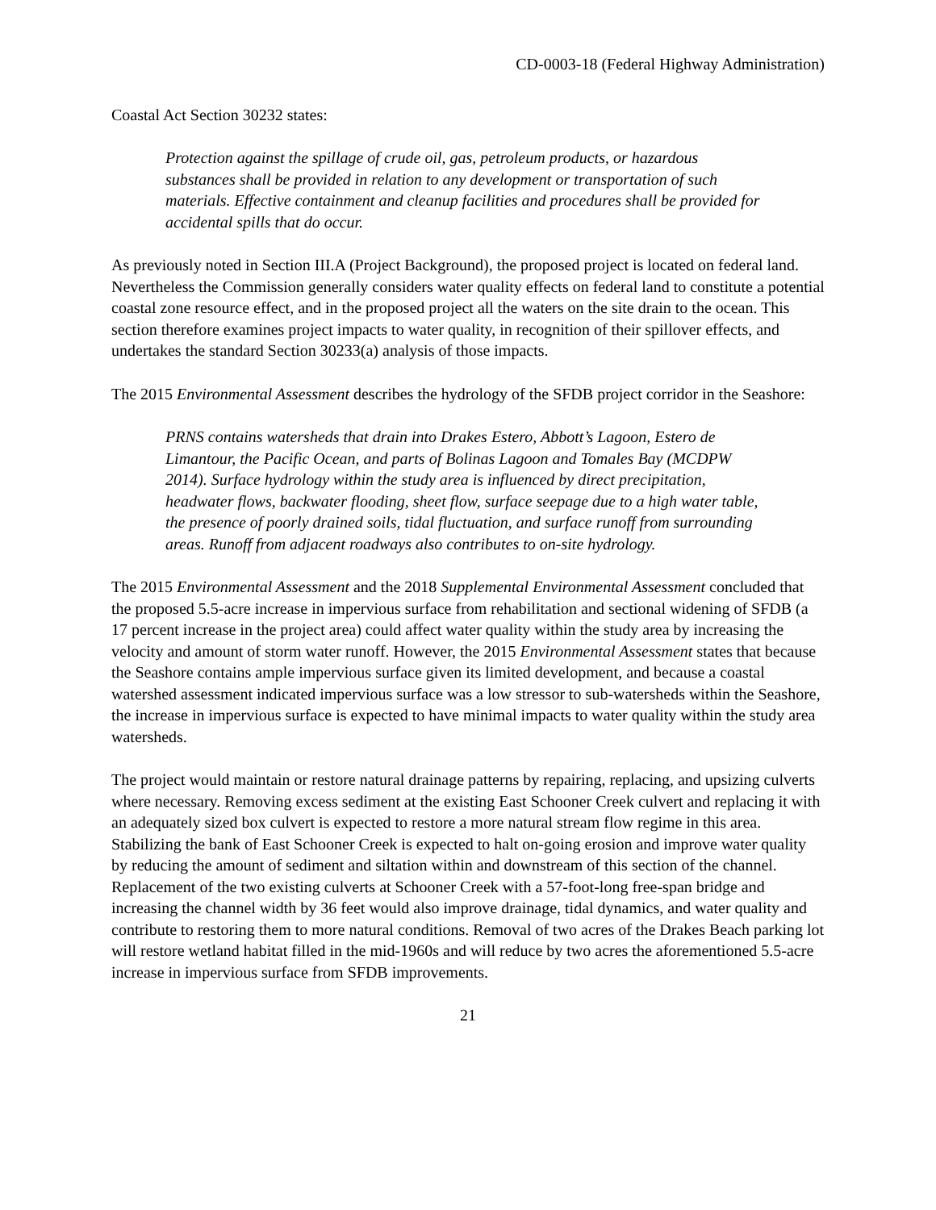CD-0003-18 (Federal Highway Administration)
Coastal Act Section 30232 states:
Protection against the spillage of crude oil, gas, petroleum products, or hazardous substances shall be provided in relation to any development or transportation of such materials. Effective containment and cleanup facilities and procedures shall be provided for accidental spills that do occur.
As previously noted in Section III.A (Project Background), the proposed project is located on federal land. Nevertheless the Commission generally considers water quality effects on federal land to constitute a potential coastal zone resource effect, and in the proposed project all the waters on the site drain to the ocean. This section therefore examines project impacts to water quality, in recognition of their spillover effects, and undertakes the standard Section 30233(a) analysis of those impacts.
The 2015 Environmental Assessment describes the hydrology of the SFDB project corridor in the Seashore:
PRNS contains watersheds that drain into Drakes Estero, Abbott’s Lagoon, Estero de Limantour, the Pacific Ocean, and parts of Bolinas Lagoon and Tomales Bay (MCDPW 2014). Surface hydrology within the study area is influenced by direct precipitation, headwater flows, backwater flooding, sheet flow, surface seepage due to a high water table, the presence of poorly drained soils, tidal fluctuation, and surface runoff from surrounding areas. Runoff from adjacent roadways also contributes to on-site hydrology.
The 2015 Environmental Assessment and the 2018 Supplemental Environmental Assessment concluded that the proposed 5.5-acre increase in impervious surface from rehabilitation and sectional widening of SFDB (a 17 percent increase in the project area) could affect water quality within the study area by increasing the velocity and amount of storm water runoff. However, the 2015 Environmental Assessment states that because the Seashore contains ample impervious surface given its limited development, and because a coastal watershed assessment indicated impervious surface was a low stressor to sub-watersheds within the Seashore, the increase in impervious surface is expected to have minimal impacts to water quality within the study area watersheds.
The project would maintain or restore natural drainage patterns by repairing, replacing, and upsizing culverts where necessary. Removing excess sediment at the existing East Schooner Creek culvert and replacing it with an adequately sized box culvert is expected to restore a more natural stream flow regime in this area. Stabilizing the bank of East Schooner Creek is expected to halt on-going erosion and improve water quality by reducing the amount of sediment and siltation within and downstream of this section of the channel. Replacement of the two existing culverts at Schooner Creek with a 57-foot-long free-span bridge and increasing the channel width by 36 feet would also improve drainage, tidal dynamics, and water quality and contribute to restoring them to more natural conditions. Removal of two acres of the Drakes Beach parking lot will restore wetland habitat filled in the mid-1960s and will reduce by two acres the aforementioned 5.5-acre increase in impervious surface from SFDB improvements.
21